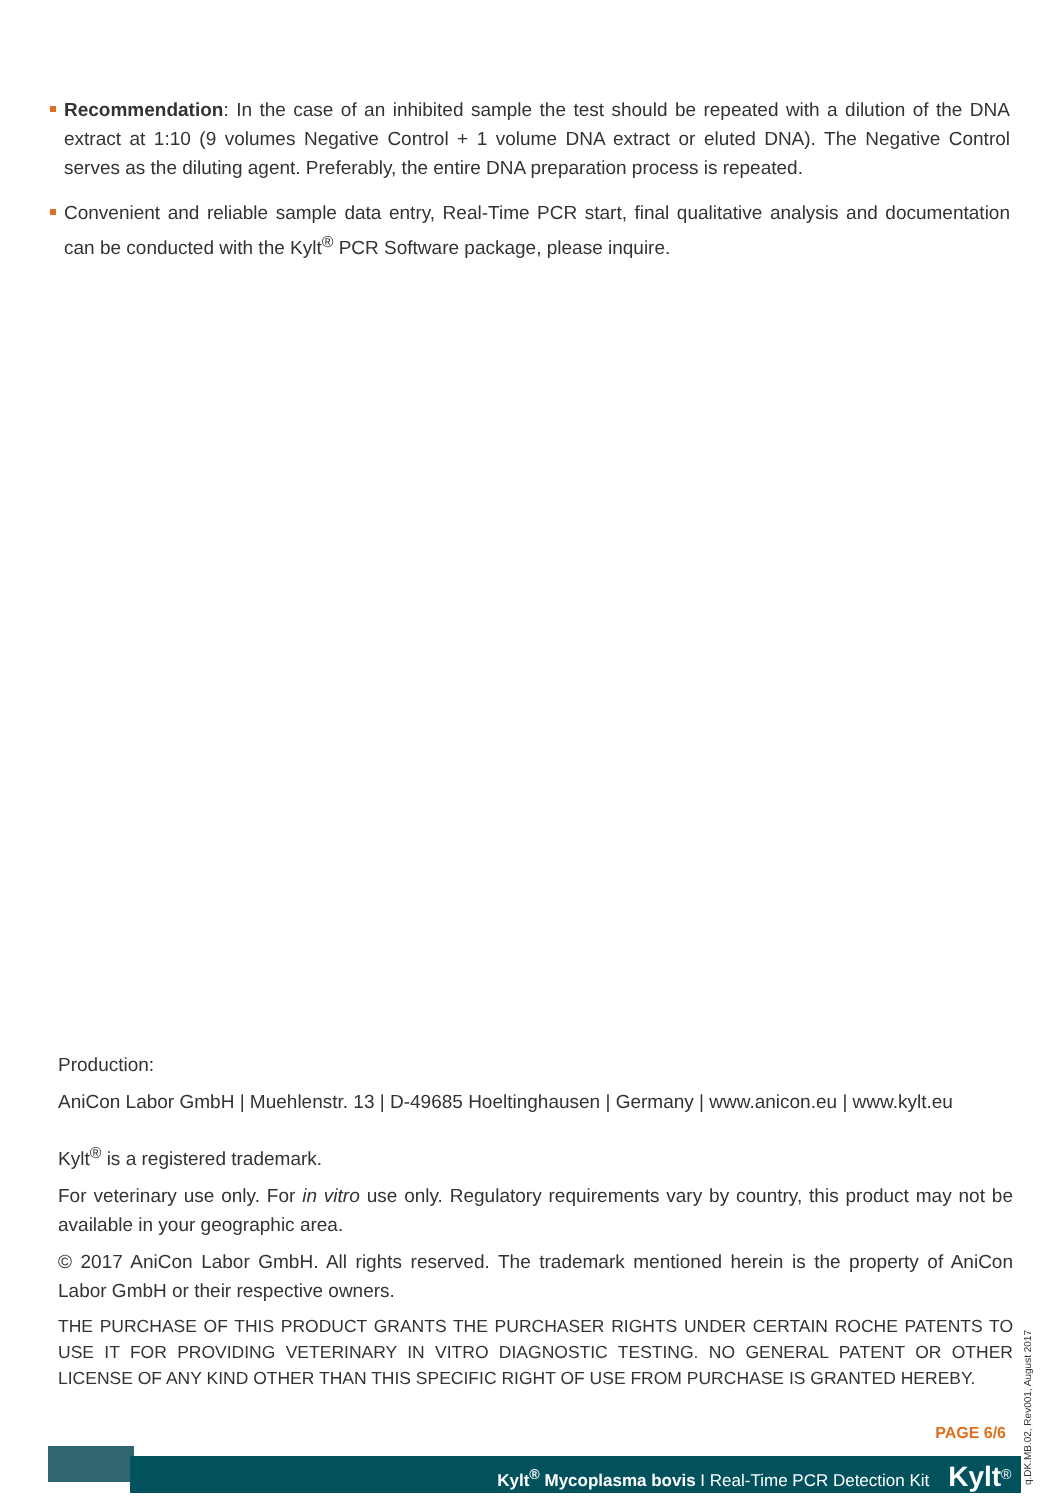Recommendation: In the case of an inhibited sample the test should be repeated with a dilution of the DNA extract at 1:10 (9 volumes Negative Control + 1 volume DNA extract or eluted DNA). The Negative Control serves as the diluting agent. Preferably, the entire DNA preparation process is repeated.
Convenient and reliable sample data entry, Real-Time PCR start, final qualitative analysis and documentation can be conducted with the Kylt<sup>®</sup> PCR Software package, please inquire.
Production:
AniCon Labor GmbH | Muehlenstr. 13 | D-49685 Hoeltinghausen | Germany | www.anicon.eu | www.kylt.eu
Kylt<sup>®</sup> is a registered trademark.
For veterinary use only. For in vitro use only. Regulatory requirements vary by country, this product may not be available in your geographic area.
© 2017 AniCon Labor GmbH. All rights reserved. The trademark mentioned herein is the property of AniCon Labor GmbH or their respective owners.
THE PURCHASE OF THIS PRODUCT GRANTS THE PURCHASER RIGHTS UNDER CERTAIN ROCHE PATENTS TO USE IT FOR PROVIDING VETERINARY IN VITRO DIAGNOSTIC TESTING. NO GENERAL PATENT OR OTHER LICENSE OF ANY KIND OTHER THAN THIS SPECIFIC RIGHT OF USE FROM PURCHASE IS GRANTED HEREBY.
PAGE 6/6
Kylt<sup>®</sup> Mycoplasma bovis I Real-Time PCR Detection Kit Kylt<sup>®</sup>
q.DK.MB.02, Rev001, August 2017